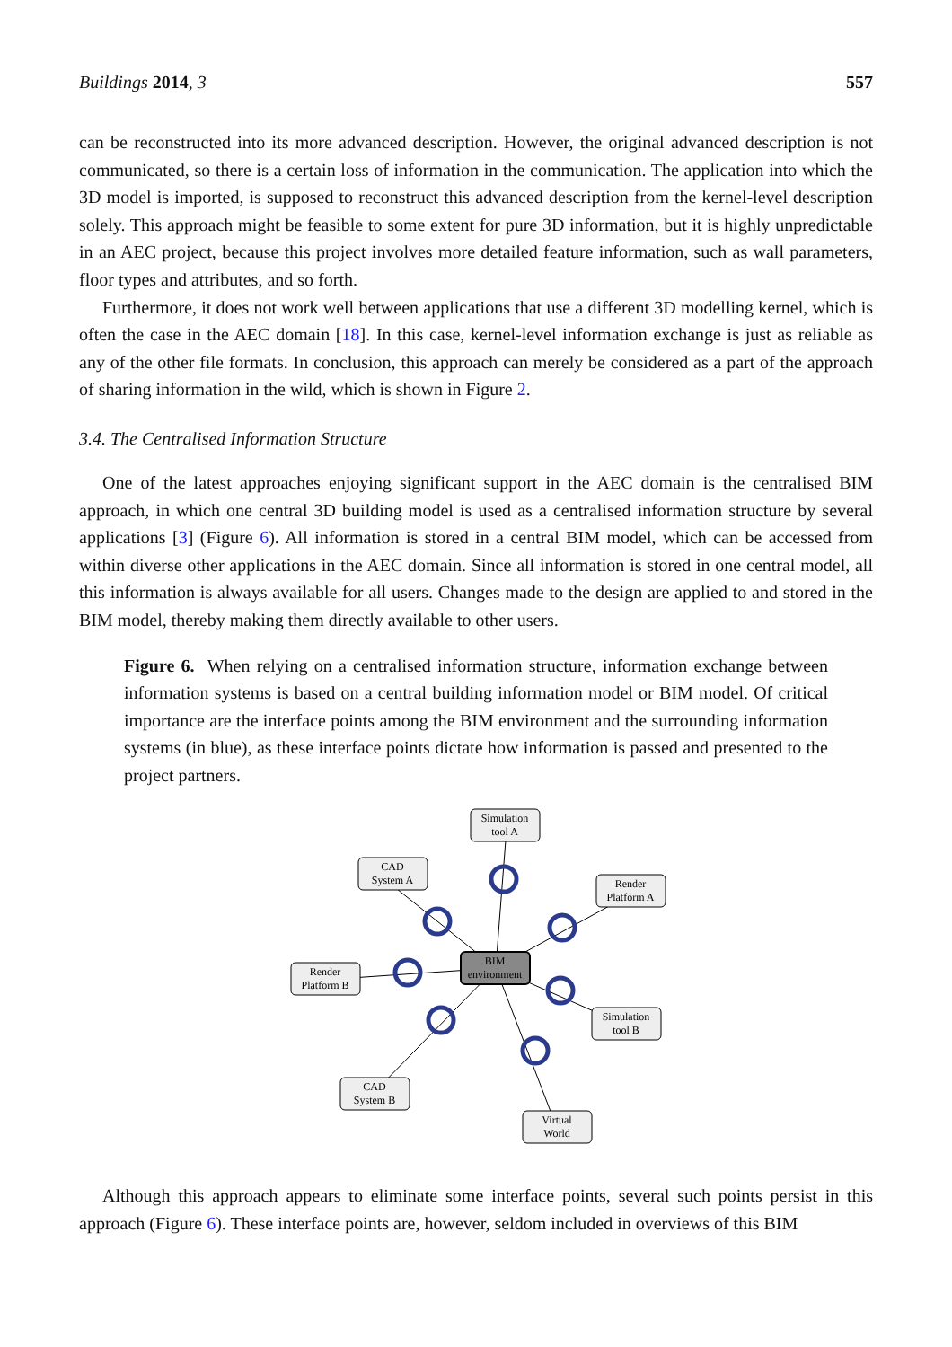Buildings 2014, 3 557
can be reconstructed into its more advanced description. However, the original advanced description is not communicated, so there is a certain loss of information in the communication. The application into which the 3D model is imported, is supposed to reconstruct this advanced description from the kernel-level description solely. This approach might be feasible to some extent for pure 3D information, but it is highly unpredictable in an AEC project, because this project involves more detailed feature information, such as wall parameters, floor types and attributes, and so forth.
Furthermore, it does not work well between applications that use a different 3D modelling kernel, which is often the case in the AEC domain [18]. In this case, kernel-level information exchange is just as reliable as any of the other file formats. In conclusion, this approach can merely be considered as a part of the approach of sharing information in the wild, which is shown in Figure 2.
3.4. The Centralised Information Structure
One of the latest approaches enjoying significant support in the AEC domain is the centralised BIM approach, in which one central 3D building model is used as a centralised information structure by several applications [3] (Figure 6). All information is stored in a central BIM model, which can be accessed from within diverse other applications in the AEC domain. Since all information is stored in one central model, all this information is always available for all users. Changes made to the design are applied to and stored in the BIM model, thereby making them directly available to other users.
Figure 6. When relying on a centralised information structure, information exchange between information systems is based on a central building information model or BIM model. Of critical importance are the interface points among the BIM environment and the surrounding information systems (in blue), as these interface points dictate how information is passed and presented to the project partners.
Simulation
tool A
CAD
System A
Render
Platform A
Render
Platform B
Simulation
tool B
CAD
System B
Virtual
World
BIM
environment
Although this approach appears to eliminate some interface points, several such points persist in this approach (Figure 6). These interface points are, however, seldom included in overviews of this BIM